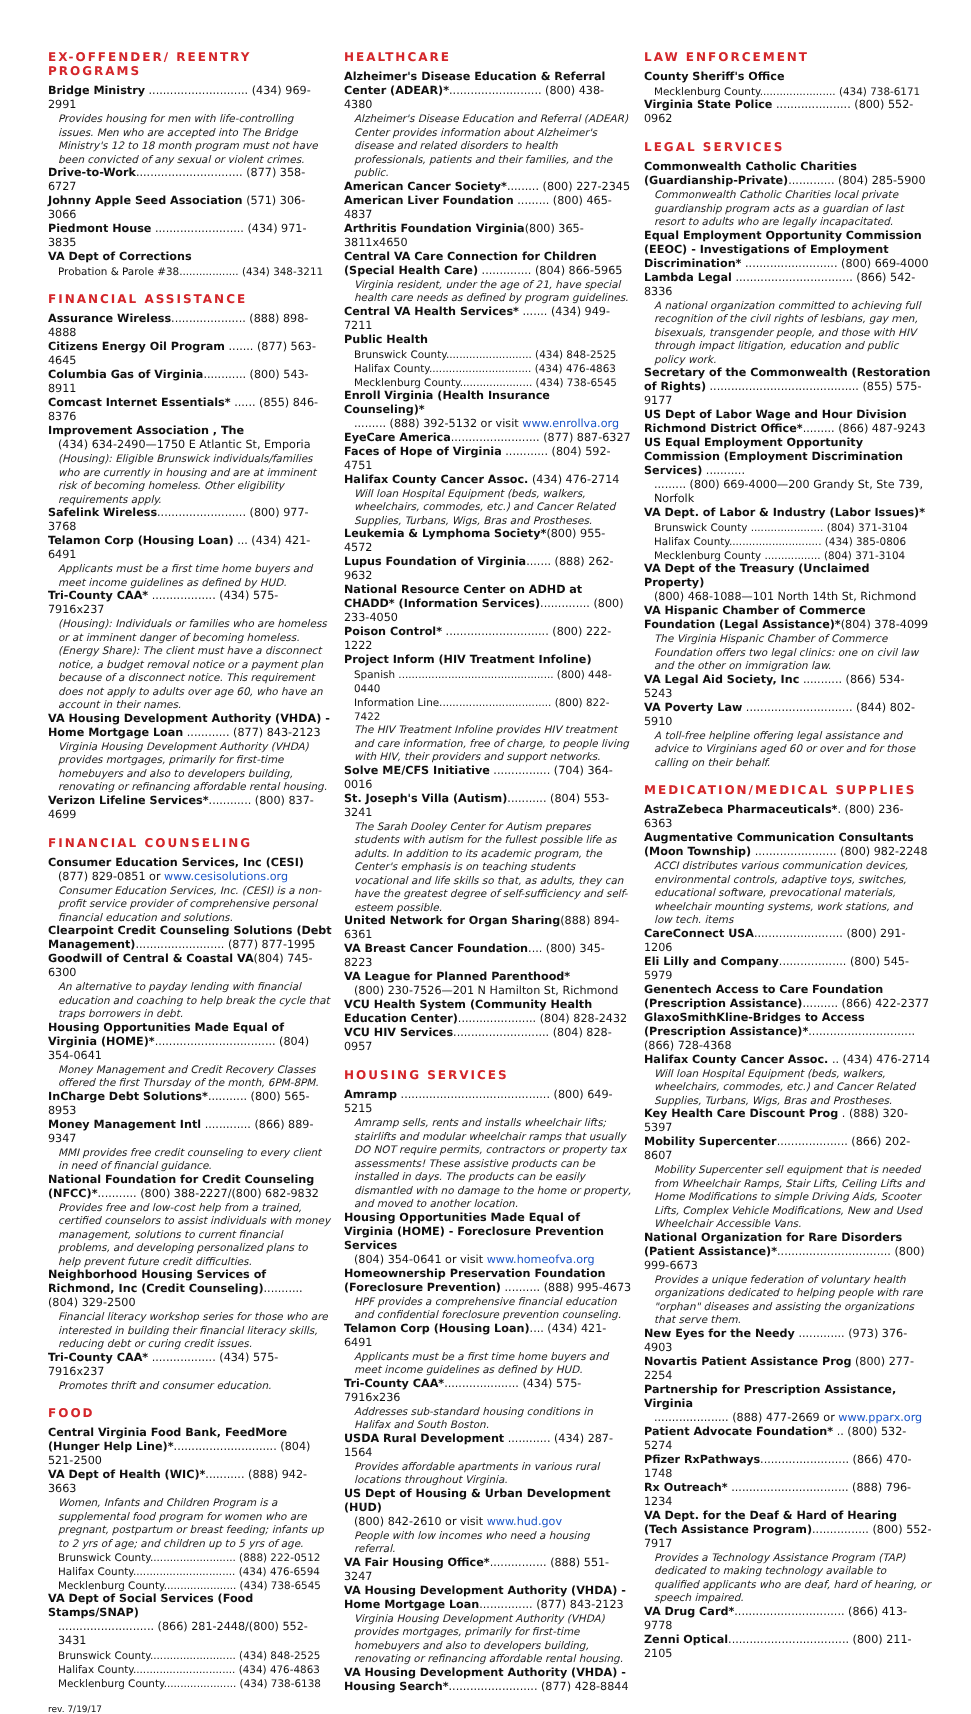EX-OFFENDER/ REENTRY PROGRAMS
Bridge Ministry ............................ (434) 969-2991
Provides housing for men with life-controlling issues. Men who are accepted into The Bridge Ministry's 12 to 18 month program must not have been convicted of any sexual or violent crimes.
Drive-to-Work.............................. (877) 358-6727
Johnny Apple Seed Association (571) 306-3066
Piedmont House ......................... (434) 971-3835
VA Dept of Corrections
Probation & Parole #38.................. (434) 348-3211
FINANCIAL ASSISTANCE
Assurance Wireless..................... (888) 898-4888
Citizens Energy Oil Program ....... (877) 563-4645
Columbia Gas of Virginia............ (800) 543-8911
Comcast Internet Essentials* ...... (855) 846-8376
Improvement Association , The
(434) 634-2490—1750 E Atlantic St, Emporia
(Housing): Eligible Brunswick individuals/families who are currently in housing and are at imminent risk of becoming homeless. Other eligibility requirements apply.
Safelink Wireless......................... (800) 977-3768
Telamon Corp (Housing Loan) ... (434) 421-6491
Applicants must be a first time home buyers and meet income guidelines as defined by HUD.
Tri-County CAA* .................. (434) 575-7916x237
(Housing): Individuals or families who are homeless or at imminent danger of becoming homeless. (Energy Share): The client must have a disconnect notice, a budget removal notice or a payment plan because of a disconnect notice. This requirement does not apply to adults over age 60, who have an account in their names.
VA Housing Development Authority (VHDA) - Home Mortgage Loan ............ (877) 843-2123
Virginia Housing Development Authority (VHDA) provides mortgages, primarily for first-time homebuyers and also to developers building, renovating or refinancing affordable rental housing.
Verizon Lifeline Services*............ (800) 837-4699
FINANCIAL COUNSELING
Consumer Education Services, Inc (CESI)
(877) 829-0851 or www.cesisolutions.org
Consumer Education Services, Inc. (CESI) is a non-profit service provider of comprehensive personal financial education and solutions.
Clearpoint Credit Counseling Solutions (Debt Management)......................... (877) 877-1995
Goodwill of Central & Coastal VA(804) 745-6300
An alternative to payday lending with financial education and coaching to help break the cycle that traps borrowers in debt.
Housing Opportunities Made Equal of Virginia (HOME)*.................................. (804) 354-0641
Money Management and Credit Recovery Classes offered the first Thursday of the month, 6PM-8PM.
InCharge Debt Solutions*........... (800) 565-8953
Money Management Intl ............. (866) 889-9347
MMI provides free credit counseling to every client in need of financial guidance.
National Foundation for Credit Counseling (NFCC)*........... (800) 388-2227/(800) 682-9832
Provides free and low-cost help from a trained, certified counselors to assist individuals with money management, solutions to current financial problems, and developing personalized plans to help prevent future credit difficulties.
Neighborhood Housing Services of Richmond, Inc (Credit Counseling)........... (804) 329-2500
Financial literacy workshop series for those who are interested in building their financial literacy skills, reducing debt or curing credit issues.
Tri-County CAA* .................. (434) 575-7916x237
Promotes thrift and consumer education.
FOOD
Central Virginia Food Bank, FeedMore (Hunger Help Line)*............................. (804) 521-2500
VA Dept of Health (WIC)*........... (888) 942-3663
Women, Infants and Children Program is a supplemental food program for women who are pregnant, postpartum or breast feeding; infants up to 2 yrs of age; and children up to 5 yrs of age.
Brunswick County.......................... (888) 222-0512
Halifax County............................... (434) 476-6594
Mecklenburg County...................... (434) 738-6545
VA Dept of Social Services (Food Stamps/SNAP)
........................... (866) 281-2448/(800) 552-3431
Brunswick County.......................... (434) 848-2525
Halifax County............................... (434) 476-4863
Mecklenburg County...................... (434) 738-6138
HEALTHCARE
Alzheimer's Disease Education & Referral Center (ADEAR)*.......................... (800) 438-4380
Alzheimer's Disease Education and Referral (ADEAR) Center provides information about Alzheimer's disease and related disorders to health professionals, patients and their families, and the public.
American Cancer Society*......... (800) 227-2345
American Liver Foundation ......... (800) 465-4837
Arthritis Foundation Virginia(800) 365-3811x4650
Central VA Care Connection for Children (Special Health Care) .............. (804) 866-5965
Virginia resident, under the age of 21, have special health care needs as defined by program guidelines.
Central VA Health Services* ....... (434) 949-7211
Public Health
Brunswick County.......................... (434) 848-2525
Halifax County............................... (434) 476-4863
Mecklenburg County...................... (434) 738-6545
Enroll Virginia (Health Insurance Counseling)*
......... (888) 392-5132 or visit www.enrollva.org
EyeCare America......................... (877) 887-6327
Faces of Hope of Virginia ............ (804) 592-4751
Halifax County Cancer Assoc. (434) 476-2714
Will loan Hospital Equipment (beds, walkers, wheelchairs, commodes, etc.) and Cancer Related Supplies, Turbans, Wigs, Bras and Prostheses.
Leukemia & Lymphoma Society*(800) 955-4572
Lupus Foundation of Virginia....... (888) 262-9632
National Resource Center on ADHD at CHADD* (Information Services).............. (800) 233-4050
Poison Control* ............................. (800) 222-1222
Project Inform (HIV Treatment Infoline)
Spanish ............................................... (800) 448-0440
Information Line.................................. (800) 822-7422
The HIV Treatment Infoline provides HIV treatment and care information, free of charge, to people living with HIV, their providers and support networks.
Solve ME/CFS Initiative ................ (704) 364-0016
St. Joseph's Villa (Autism)........... (804) 553-3241
The Sarah Dooley Center for Autism prepares students with autism for the fullest possible life as adults. In addition to its academic program, the Center's emphasis is on teaching students vocational and life skills so that, as adults, they can have the greatest degree of self-sufficiency and self-esteem possible.
United Network for Organ Sharing(888) 894-6361
VA Breast Cancer Foundation.... (800) 345-8223
VA League for Planned Parenthood*
(800) 230-7526—201 N Hamilton St, Richmond
VCU Health System (Community Health Education Center)...................... (804) 828-2432
VCU HIV Services........................... (804) 828-0957
HOUSING SERVICES
Amramp .......................................... (800) 649-5215
Amramp sells, rents and installs wheelchair lifts; stairlifts and modular wheelchair ramps that usually DO NOT require permits, contractors or property tax assessments! These assistive products can be installed in days. The products can be easily dismantled with no damage to the home or property, and moved to another location.
Housing Opportunities Made Equal of Virginia (HOME) - Foreclosure Prevention Services
(804) 354-0641 or visit www.homeofva.org
Homeownership Preservation Foundation (Foreclosure Prevention) .......... (888) 995-4673
HPF provides a comprehensive financial education and confidential foreclosure prevention counseling.
Telamon Corp (Housing Loan).... (434) 421-6491
Applicants must be a first time home buyers and meet income guidelines as defined by HUD.
Tri-County CAA*..................... (434) 575-7916x236
Addresses sub-standard housing conditions in Halifax and South Boston.
USDA Rural Development ............ (434) 287-1564
Provides affordable apartments in various rural locations throughout Virginia.
US Dept of Housing & Urban Development (HUD)
(800) 842-2610 or visit www.hud.gov
People with low incomes who need a housing referral.
VA Fair Housing Office*................ (888) 551-3247
VA Housing Development Authority (VHDA) - Home Mortgage Loan............... (877) 843-2123
Virginia Housing Development Authority (VHDA) provides mortgages, primarily for first-time homebuyers and also to developers building, renovating or refinancing affordable rental housing.
VA Housing Development Authority (VHDA) - Housing Search*......................... (877) 428-8844
LAW ENFORCEMENT
County Sheriff's Office
Mecklenburg County....................... (434) 738-6171
Virginia State Police ..................... (800) 552-0962
LEGAL SERVICES
Commonwealth Catholic Charities (Guardianship-Private)............. (804) 285-5900
Commonwealth Catholic Charities local private guardianship program acts as a guardian of last resort to adults who are legally incapacitated.
Equal Employment Opportunity Commission (EEOC) - Investigations of Employment Discrimination* .......................... (800) 669-4000
Lambda Legal ................................. (866) 542-8336
A national organization committed to achieving full recognition of the civil rights of lesbians, gay men, bisexuals, transgender people, and those with HIV through impact litigation, education and public policy work.
Secretary of the Commonwealth (Restoration of Rights) .......................................... (855) 575-9177
US Dept of Labor Wage and Hour Division Richmond District Office*......... (866) 487-9243
US Equal Employment Opportunity Commission (Employment Discrimination Services) ...........
......... (800) 669-4000—200 Grandy St, Ste 739, Norfolk
VA Dept. of Labor & Industry (Labor Issues)*
Brunswick County ...................... (804) 371-3104
Halifax County............................ (434) 385-0806
Mecklenburg County ................. (804) 371-3104
VA Dept of the Treasury (Unclaimed Property)
(800) 468-1088—101 North 14th St, Richmond
VA Hispanic Chamber of Commerce Foundation (Legal Assistance)*(804) 378-4099
The Virginia Hispanic Chamber of Commerce Foundation offers two legal clinics: one on civil law and the other on immigration law.
VA Legal Aid Society, Inc ........... (866) 534-5243
VA Poverty Law .............................. (844) 802-5910
A toll-free helpline offering legal assistance and advice to Virginians aged 60 or over and for those calling on their behalf.
MEDICATION/MEDICAL SUPPLIES
AstraZebeca Pharmaceuticals*. (800) 236-6363
Augmentative Communication Consultants (Moon Township) ....................... (800) 982-2248
ACCI distributes various communication devices, environmental controls, adaptive toys, switches, educational software, prevocational materials, wheelchair mounting systems, work stations, and low tech. items
CareConnect USA......................... (800) 291-1206
Eli Lilly and Company................... (800) 545-5979
Genentech Access to Care Foundation (Prescription Assistance).......... (866) 422-2377
GlaxoSmithKline-Bridges to Access (Prescription Assistance)*.............................. (866) 728-4368
Halifax County Cancer Assoc. .. (434) 476-2714
Will loan Hospital Equipment (beds, walkers, wheelchairs, commodes, etc.) and Cancer Related Supplies, Turbans, Wigs, Bras and Prostheses.
Key Health Care Discount Prog . (888) 320-5397
Mobility Supercenter.................... (866) 202-8607
Mobility Supercenter sell equipment that is needed from Wheelchair Ramps, Stair Lifts, Ceiling Lifts and Home Modifications to simple Driving Aids, Scooter Lifts, Complex Vehicle Modifications, New and Used Wheelchair Accessible Vans.
National Organization for Rare Disorders (Patient Assistance)*................................ (800) 999-6673
Provides a unique federation of voluntary health organizations dedicated to helping people with rare "orphan" diseases and assisting the organizations that serve them.
New Eyes for the Needy ............. (973) 376-4903
Novartis Patient Assistance Prog (800) 277-2254
Partnership for Prescription Assistance, Virginia
..................... (888) 477-2669 or www.pparx.org
Patient Advocate Foundation* .. (800) 532-5274
Pfizer RxPathways......................... (866) 470-1748
Rx Outreach* ................................. (888) 796-1234
VA Dept. for the Deaf & Hard of Hearing (Tech Assistance Program)................ (800) 552-7917
Provides a Technology Assistance Program (TAP) dedicated to making technology available to qualified applicants who are deaf, hard of hearing, or speech impaired.
VA Drug Card*............................... (866) 413-9778
Zenni Optical.................................. (800) 211-2105
rev. 7/19/17